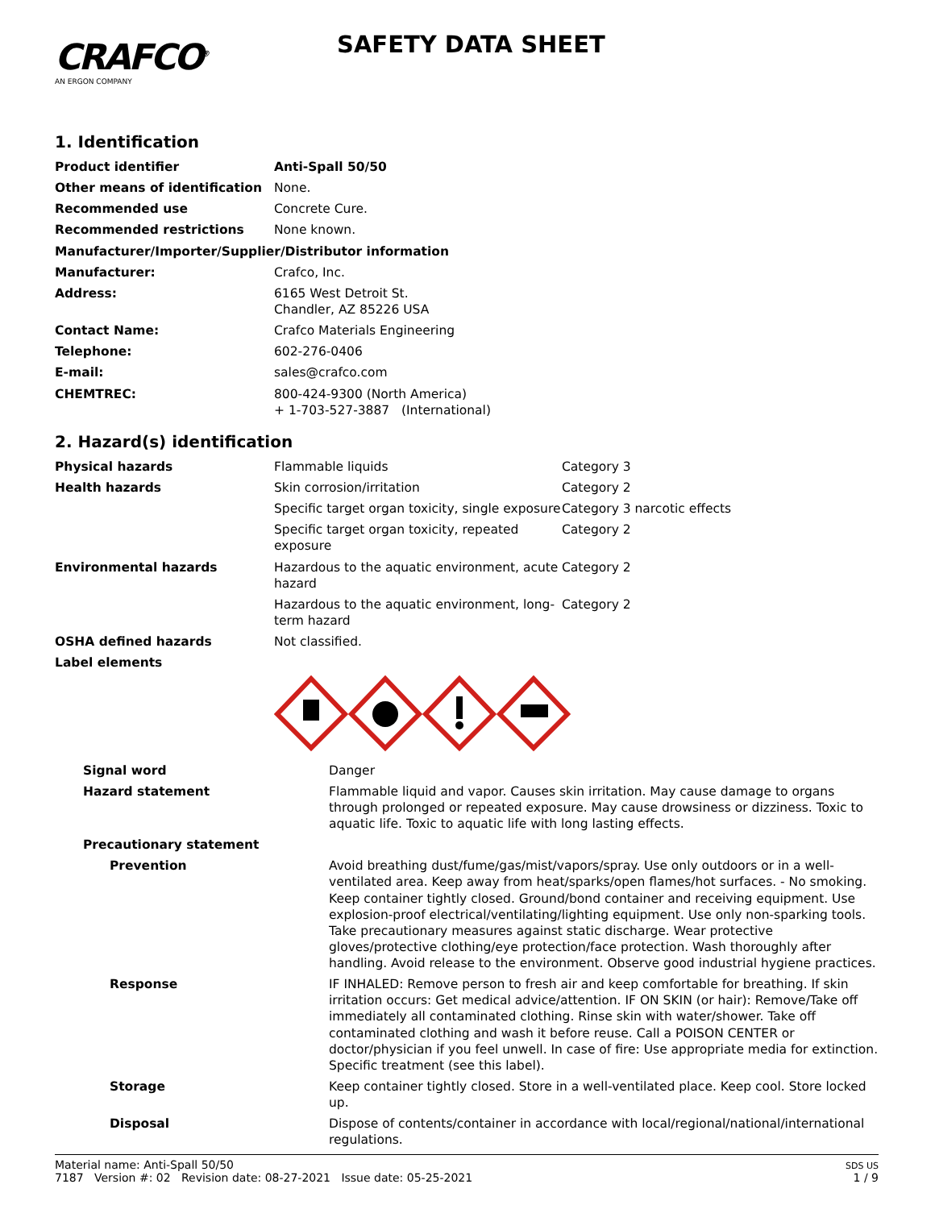CRAFCO<sup>®</sup>
AN ERGON COMPANY
SAFETY DATA SHEET
1. Identification
| Product identifier | Anti-Spall 50/50 |
| Other means of identification | None. |
| Recommended use | Concrete Cure. |
| Recommended restrictions | None known. |
| Manufacturer/Importer/Supplier/Distributor information | |
| Manufacturer: | Crafco, Inc. |
| Address: | 6165 West Detroit St. Chandler, AZ 85226 USA |
| Contact Name: | Crafco Materials Engineering |
| Telephone: | 602-276-0406 |
| E-mail: | sales@crafco.com |
| CHEMTREC: | 800-424-9300 (North America) + 1-703-527-3887 (International) |
2. Hazard(s) identification
| Physical hazards | Flammable liquids | Category 3 |
| Health hazards | Skin corrosion/irritation | Category 2 |
| | Specific target organ toxicity, single exposure | Category 3 narcotic effects |
| | Specific target organ toxicity, repeated exposure | Category 2 |
| Environmental hazards | Hazardous to the aquatic environment, acute hazard | Category 2 |
| | Hazardous to the aquatic environment, long-term hazard | Category 2 |
| OSHA defined hazards | Not classified. | |
| Label elements | | |
| Signal word | Danger |
| Hazard statement | Flammable liquid and vapor. Causes skin irritation. May cause damage to organs through prolonged or repeated exposure. May cause drowsiness or dizziness. Toxic to aquatic life. Toxic to aquatic life with long lasting effects. |
| Precautionary statement | |
| Prevention | Avoid breathing dust/fume/gas/mist/vapors/spray. Use only outdoors or in a well-ventilated area. Keep away from heat/sparks/open flames/hot surfaces. - No smoking. Keep container tightly closed. Ground/bond container and receiving equipment. Use explosion-proof electrical/ventilating/lighting equipment. Use only non-sparking tools. Take precautionary measures against static discharge. Wear protective gloves/protective clothing/eye protection/face protection. Wash thoroughly after handling. Avoid release to the environment. Observe good industrial hygiene practices. |
| Response | IF INHALED: Remove person to fresh air and keep comfortable for breathing. If skin irritation occurs: Get medical advice/attention. IF ON SKIN (or hair): Remove/Take off immediately all contaminated clothing. Rinse skin with water/shower. Take off contaminated clothing and wash it before reuse. Call a POISON CENTER or doctor/physician if you feel unwell. In case of fire: Use appropriate media for extinction. Specific treatment (see this label). |
| Storage | Keep container tightly closed. Store in a well-ventilated place. Keep cool. Store locked up. |
| Disposal | Dispose of contents/container in accordance with local/regional/national/international regulations. |
Material name: Anti-Spall 50/50
7187 Version #: 02 Revision date: 08-27-2021 Issue date: 05-25-2021
SDS US
1 / 9